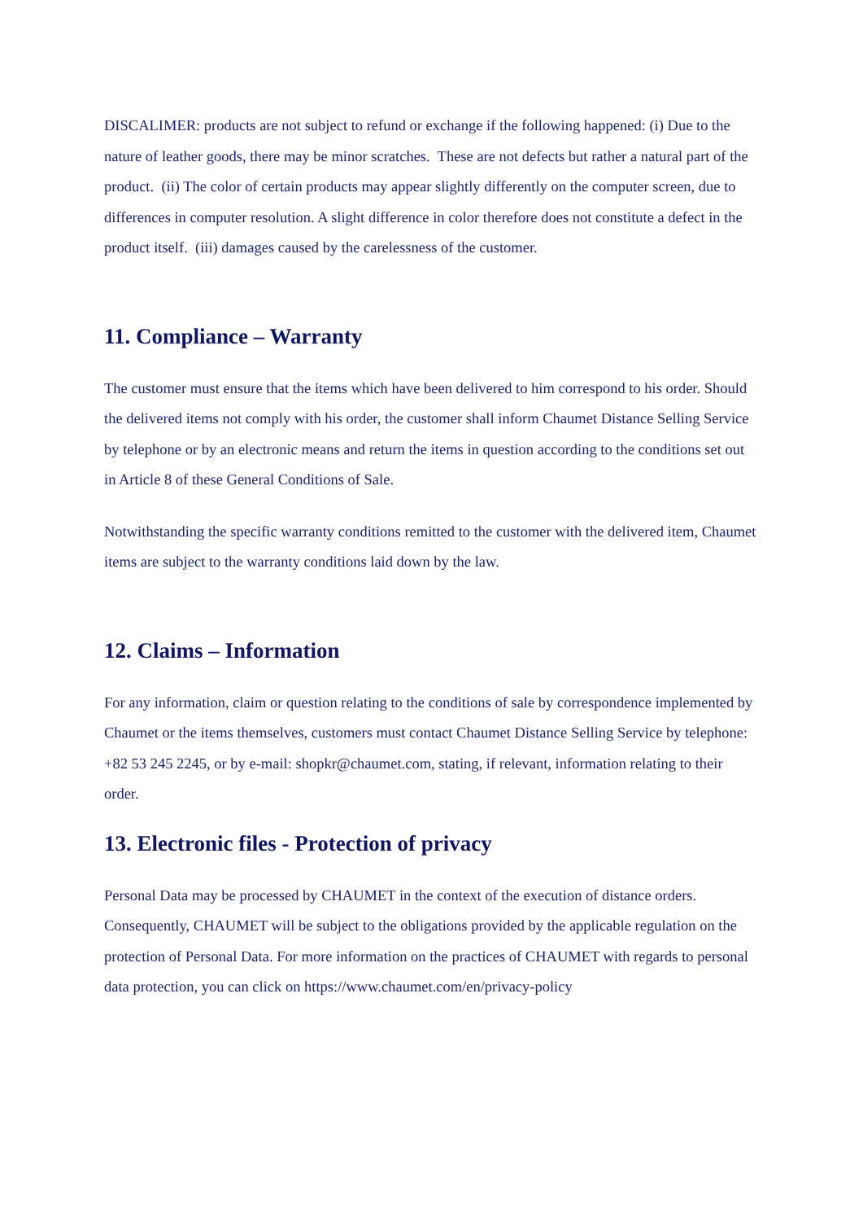DISCALIMER: products are not subject to refund or exchange if the following happened: (i) Due to the nature of leather goods, there may be minor scratches. These are not defects but rather a natural part of the product. (ii) The color of certain products may appear slightly differently on the computer screen, due to differences in computer resolution. A slight difference in color therefore does not constitute a defect in the product itself. (iii) damages caused by the carelessness of the customer.
11. Compliance – Warranty
The customer must ensure that the items which have been delivered to him correspond to his order. Should the delivered items not comply with his order, the customer shall inform Chaumet Distance Selling Service by telephone or by an electronic means and return the items in question according to the conditions set out in Article 8 of these General Conditions of Sale.
Notwithstanding the specific warranty conditions remitted to the customer with the delivered item, Chaumet items are subject to the warranty conditions laid down by the law.
12. Claims – Information
For any information, claim or question relating to the conditions of sale by correspondence implemented by Chaumet or the items themselves, customers must contact Chaumet Distance Selling Service by telephone: +82 53 245 2245, or by e-mail: shopkr@chaumet.com, stating, if relevant, information relating to their order.
13. Electronic files - Protection of privacy
Personal Data may be processed by CHAUMET in the context of the execution of distance orders. Consequently, CHAUMET will be subject to the obligations provided by the applicable regulation on the protection of Personal Data. For more information on the practices of CHAUMET with regards to personal data protection, you can click on https://www.chaumet.com/en/privacy-policy